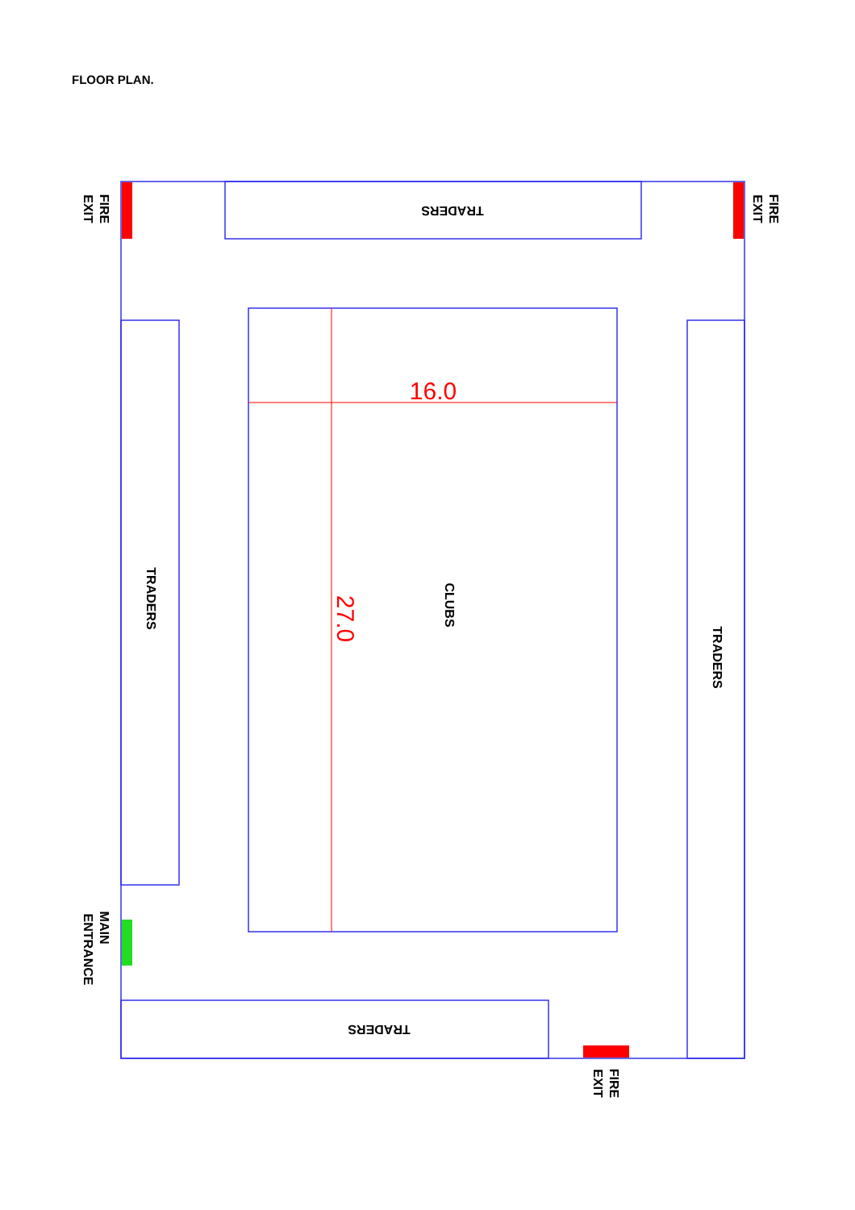FLOOR PLAN.
16.0
27.0
TRADERS
TRADERS
TRADERS
TRADERS
CLUBS
FIRE
EXIT
FIRE
EXIT
MAIN
ENTRANCE
FIRE
EXIT